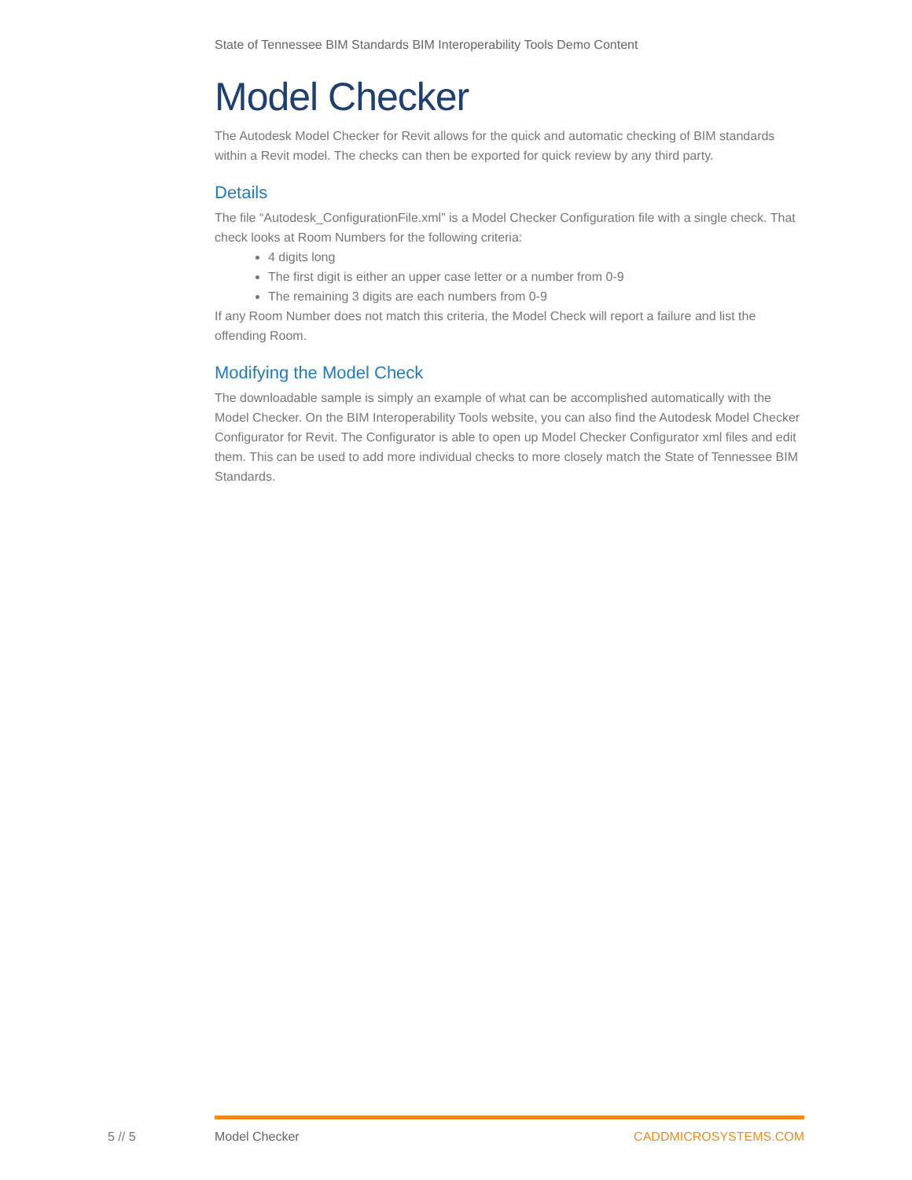State of Tennessee BIM Standards BIM Interoperability Tools Demo Content
Model Checker
The Autodesk Model Checker for Revit allows for the quick and automatic checking of BIM standards within a Revit model. The checks can then be exported for quick review by any third party.
Details
The file “Autodesk_ConfigurationFile.xml” is a Model Checker Configuration file with a single check. That check looks at Room Numbers for the following criteria:
4 digits long
The first digit is either an upper case letter or a number from 0-9
The remaining 3 digits are each numbers from 0-9
If any Room Number does not match this criteria, the Model Check will report a failure and list the offending Room.
Modifying the Model Check
The downloadable sample is simply an example of what can be accomplished automatically with the Model Checker. On the BIM Interoperability Tools website, you can also find the Autodesk Model Checker Configurator for Revit. The Configurator is able to open up Model Checker Configurator xml files and edit them. This can be used to add more individual checks to more closely match the State of Tennessee BIM Standards.
5 // 5 Model Checker CADDMICROSYSTEMS.COM